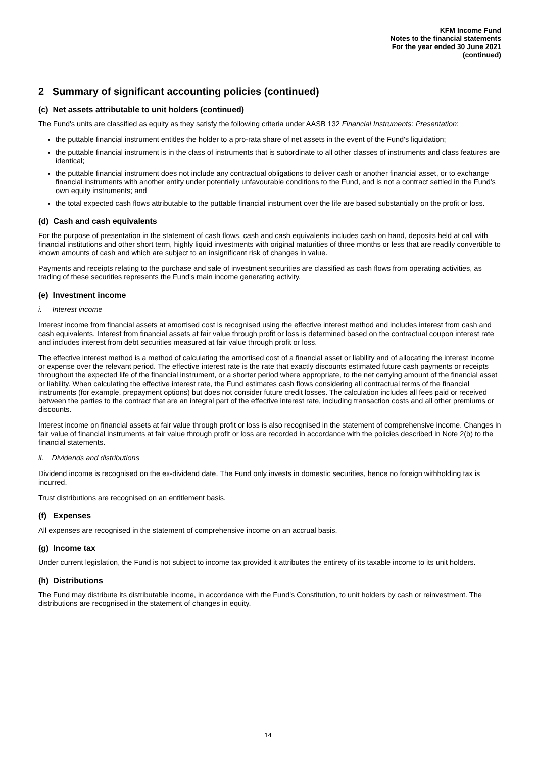KFM Income Fund
Notes to the financial statements
For the year ended 30 June 2021
(continued)
2 Summary of significant accounting policies (continued)
(c) Net assets attributable to unit holders (continued)
The Fund's units are classified as equity as they satisfy the following criteria under AASB 132 Financial Instruments: Presentation:
the puttable financial instrument entitles the holder to a pro-rata share of net assets in the event of the Fund's liquidation;
the puttable financial instrument is in the class of instruments that is subordinate to all other classes of instruments and class features are identical;
the puttable financial instrument does not include any contractual obligations to deliver cash or another financial asset, or to exchange financial instruments with another entity under potentially unfavourable conditions to the Fund, and is not a contract settled in the Fund's own equity instruments; and
the total expected cash flows attributable to the puttable financial instrument over the life are based substantially on the profit or loss.
(d) Cash and cash equivalents
For the purpose of presentation in the statement of cash flows, cash and cash equivalents includes cash on hand, deposits held at call with financial institutions and other short term, highly liquid investments with original maturities of three months or less that are readily convertible to known amounts of cash and which are subject to an insignificant risk of changes in value.
Payments and receipts relating to the purchase and sale of investment securities are classified as cash flows from operating activities, as trading of these securities represents the Fund's main income generating activity.
(e) Investment income
i. Interest income
Interest income from financial assets at amortised cost is recognised using the effective interest method and includes interest from cash and cash equivalents. Interest from financial assets at fair value through profit or loss is determined based on the contractual coupon interest rate and includes interest from debt securities measured at fair value through profit or loss.
The effective interest method is a method of calculating the amortised cost of a financial asset or liability and of allocating the interest income or expense over the relevant period. The effective interest rate is the rate that exactly discounts estimated future cash payments or receipts throughout the expected life of the financial instrument, or a shorter period where appropriate, to the net carrying amount of the financial asset or liability. When calculating the effective interest rate, the Fund estimates cash flows considering all contractual terms of the financial instruments (for example, prepayment options) but does not consider future credit losses. The calculation includes all fees paid or received between the parties to the contract that are an integral part of the effective interest rate, including transaction costs and all other premiums or discounts.
Interest income on financial assets at fair value through profit or loss is also recognised in the statement of comprehensive income. Changes in fair value of financial instruments at fair value through profit or loss are recorded in accordance with the policies described in Note 2(b) to the financial statements.
ii. Dividends and distributions
Dividend income is recognised on the ex-dividend date. The Fund only invests in domestic securities, hence no foreign withholding tax is incurred.
Trust distributions are recognised on an entitlement basis.
(f) Expenses
All expenses are recognised in the statement of comprehensive income on an accrual basis.
(g) Income tax
Under current legislation, the Fund is not subject to income tax provided it attributes the entirety of its taxable income to its unit holders.
(h) Distributions
The Fund may distribute its distributable income, in accordance with the Fund's Constitution, to unit holders by cash or reinvestment. The distributions are recognised in the statement of changes in equity.
14